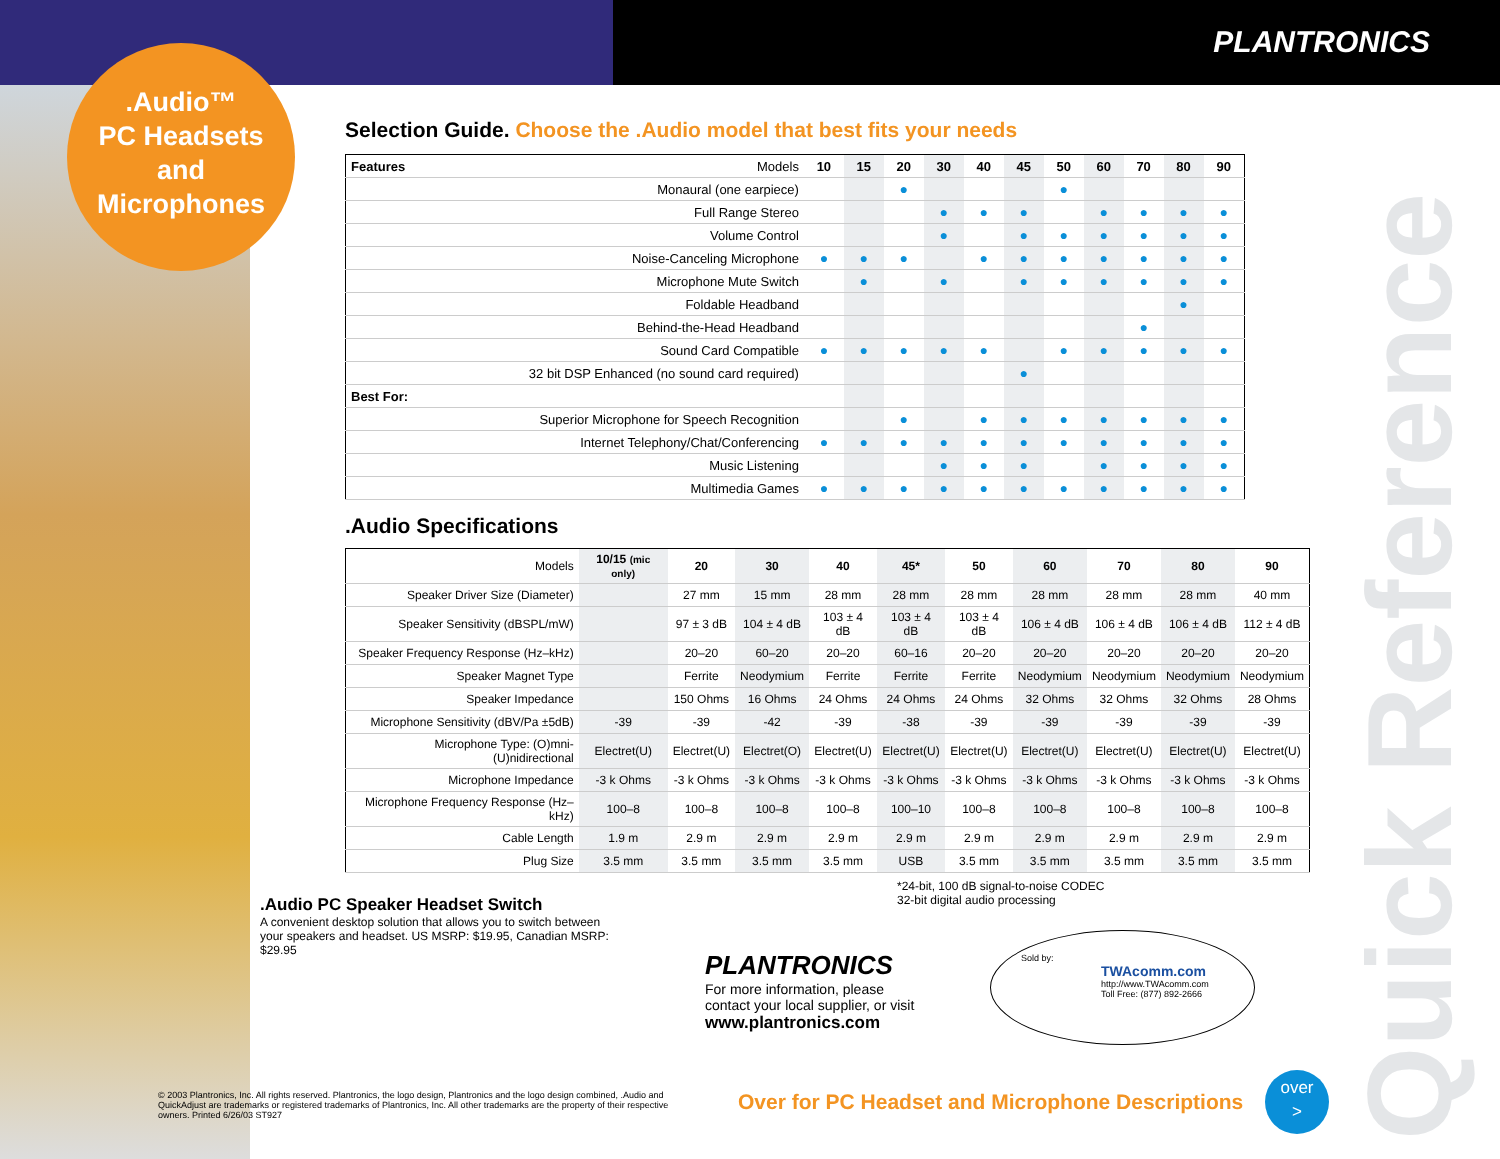PLANTRONICS
.Audio™
PC Headsets
and
Microphones
Selection Guide. Choose the .Audio model that best fits your needs
| Features Models | 10 | 15 | 20 | 30 | 40 | 45 | 50 | 60 | 70 | 80 | 90 |
| --- | --- | --- | --- | --- | --- | --- | --- | --- | --- | --- | --- |
| Monaural (one earpiece) | | | ● | | | | ● | | | | |
| Full Range Stereo | | | | ● | ● | ● | | ● | ● | ● | ● |
| Volume Control | | | | ● | | ● | ● | ● | ● | ● | ● |
| Noise-Canceling Microphone | ● | ● | ● | | ● | ● | ● | ● | ● | ● | ● |
| Microphone Mute Switch | | ● | | ● | | ● | ● | ● | ● | ● | ● |
| Foldable Headband | | | | | | | | | | ● | |
| Behind-the-Head Headband | | | | | | | | | ● | | |
| Sound Card Compatible | ● | ● | ● | ● | ● | | ● | ● | ● | ● | ● |
| 32 bit DSP Enhanced (no sound card required) | | | | | | ● | | | | | |
| Best For: | | | | | | | | | | | |
| Superior Microphone for Speech Recognition | | | ● | | ● | ● | ● | ● | ● | ● | ● |
| Internet Telephony/Chat/Conferencing | ● | ● | ● | ● | ● | ● | ● | ● | ● | ● | ● |
| Music Listening | | | | ● | ● | ● | | ● | ● | ● | ● |
| Multimedia Games | ● | ● | ● | ● | ● | ● | ● | ● | ● | ● | ● |
.Audio Specifications
| Models | 10/15 (mic only) | 20 | 30 | 40 | 45* | 50 | 60 | 70 | 80 | 90 |
| --- | --- | --- | --- | --- | --- | --- | --- | --- | --- | --- |
| Speaker Driver Size (Diameter) | | 27 mm | 15 mm | 28 mm | 28 mm | 28 mm | 28 mm | 28 mm | 28 mm | 40 mm |
| Speaker Sensitivity (dBSPL/mW) | | 97 ± 3 dB | 104 ± 4 dB | 103 ± 4 dB | 103 ± 4 dB | 103 ± 4 dB | 106 ± 4 dB | 106 ± 4 dB | 106 ± 4 dB | 112 ± 4 dB |
| Speaker Frequency Response (Hz–kHz) | | 20–20 | 60–20 | 20–20 | 60–16 | 20–20 | 20–20 | 20–20 | 20–20 | 20–20 |
| Speaker Magnet Type | | Ferrite | Neodymium | Ferrite | Ferrite | Ferrite | Neodymium | Neodymium | Neodymium | Neodymium |
| Speaker Impedance | | 150 Ohms | 16 Ohms | 24 Ohms | 24 Ohms | 24 Ohms | 32 Ohms | 32 Ohms | 32 Ohms | 28 Ohms |
| Microphone Sensitivity (dBV/Pa ±5dB) | -39 | -39 | -42 | -39 | -38 | -39 | -39 | -39 | -39 | -39 |
| Microphone Type: (O)mni- (U)nidirectional | Electret(U) | Electret(U) | Electret(O) | Electret(U) | Electret(U) | Electret(U) | Electret(U) | Electret(U) | Electret(U) | Electret(U) |
| Microphone Impedance | -3 k Ohms | -3 k Ohms | -3 k Ohms | -3 k Ohms | -3 k Ohms | -3 k Ohms | -3 k Ohms | -3 k Ohms | -3 k Ohms | -3 k Ohms |
| Microphone Frequency Response (Hz–kHz) | 100–8 | 100–8 | 100–8 | 100–8 | 100–10 | 100–8 | 100–8 | 100–8 | 100–8 | 100–8 |
| Cable Length | 1.9 m | 2.9 m | 2.9 m | 2.9 m | 2.9 m | 2.9 m | 2.9 m | 2.9 m | 2.9 m | 2.9 m |
| Plug Size | 3.5 mm | 3.5 mm | 3.5 mm | 3.5 mm | USB | 3.5 mm | 3.5 mm | 3.5 mm | 3.5 mm | 3.5 mm |
*24-bit, 100 dB signal-to-noise CODEC
32-bit digital audio processing
.Audio PC Speaker Headset Switch
A convenient desktop solution that allows you to switch between your speakers and headset. US MSRP: $19.95, Canadian MSRP: $29.95
PLANTRONICS
For more information, please
contact your local supplier, or visit
www.plantronics.com
Sold by:
TWAcomm.com
http://www.TWAcomm.com
Toll Free: (877) 892-2666
© 2003 Plantronics, Inc. All rights reserved. Plantronics, the logo design, Plantronics and the logo design combined, .Audio and QuickAdjust are trademarks or registered trademarks of Plantronics, Inc. All other trademarks are the property of their respective owners. Printed 6/26/03 ST927
Over for PC Headset and Microphone Descriptions
over
>
Quick Reference